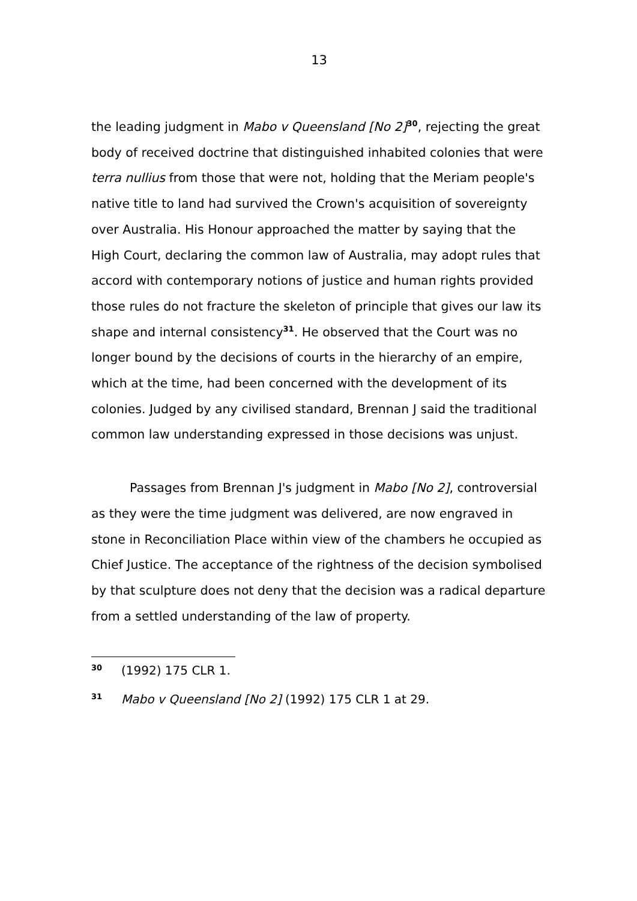13
the leading judgment in Mabo v Queensland [No 2]<sup>30</sup>, rejecting the great body of received doctrine that distinguished inhabited colonies that were terra nullius from those that were not, holding that the Meriam people's native title to land had survived the Crown's acquisition of sovereignty over Australia. His Honour approached the matter by saying that the High Court, declaring the common law of Australia, may adopt rules that accord with contemporary notions of justice and human rights provided those rules do not fracture the skeleton of principle that gives our law its shape and internal consistency<sup>31</sup>. He observed that the Court was no longer bound by the decisions of courts in the hierarchy of an empire, which at the time, had been concerned with the development of its colonies. Judged by any civilised standard, Brennan J said the traditional common law understanding expressed in those decisions was unjust.
Passages from Brennan J's judgment in Mabo [No 2], controversial as they were the time judgment was delivered, are now engraved in stone in Reconciliation Place within view of the chambers he occupied as Chief Justice. The acceptance of the rightness of the decision symbolised by that sculpture does not deny that the decision was a radical departure from a settled understanding of the law of property.
30 (1992) 175 CLR 1.
31 Mabo v Queensland [No 2] (1992) 175 CLR 1 at 29.